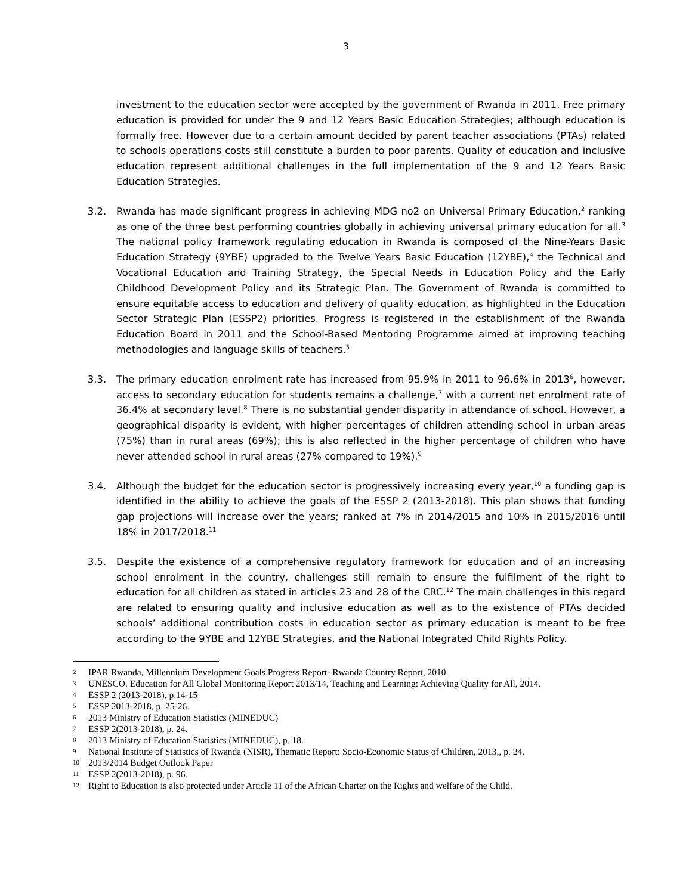3
investment to the education sector were accepted by the government of Rwanda in 2011. Free primary education is provided for under the 9 and 12 Years Basic Education Strategies; although education is formally free. However due to a certain amount decided by parent teacher associations (PTAs) related to schools operations costs still constitute a burden to poor parents. Quality of education and inclusive education represent additional challenges in the full implementation of the 9 and 12 Years Basic Education Strategies.
3.2. Rwanda has made significant progress in achieving MDG no2 on Universal Primary Education,<sup>2</sup> ranking as one of the three best performing countries globally in achieving universal primary education for all.<sup>3</sup> The national policy framework regulating education in Rwanda is composed of the Nine-Years Basic Education Strategy (9YBE) upgraded to the Twelve Years Basic Education (12YBE),<sup>4</sup> the Technical and Vocational Education and Training Strategy, the Special Needs in Education Policy and the Early Childhood Development Policy and its Strategic Plan. The Government of Rwanda is committed to ensure equitable access to education and delivery of quality education, as highlighted in the Education Sector Strategic Plan (ESSP2) priorities. Progress is registered in the establishment of the Rwanda Education Board in 2011 and the School-Based Mentoring Programme aimed at improving teaching methodologies and language skills of teachers.<sup>5</sup>
3.3. The primary education enrolment rate has increased from 95.9% in 2011 to 96.6% in 2013<sup>6</sup>, however, access to secondary education for students remains a challenge,<sup>7</sup> with a current net enrolment rate of 36.4% at secondary level.<sup>8</sup> There is no substantial gender disparity in attendance of school. However, a geographical disparity is evident, with higher percentages of children attending school in urban areas (75%) than in rural areas (69%); this is also reflected in the higher percentage of children who have never attended school in rural areas (27% compared to 19%).<sup>9</sup>
3.4. Although the budget for the education sector is progressively increasing every year,<sup>10</sup> a funding gap is identified in the ability to achieve the goals of the ESSP 2 (2013-2018). This plan shows that funding gap projections will increase over the years; ranked at 7% in 2014/2015 and 10% in 2015/2016 until 18% in 2017/2018.<sup>11</sup>
3.5. Despite the existence of a comprehensive regulatory framework for education and of an increasing school enrolment in the country, challenges still remain to ensure the fulfilment of the right to education for all children as stated in articles 23 and 28 of the CRC.<sup>12</sup> The main challenges in this regard are related to ensuring quality and inclusive education as well as to the existence of PTAs decided schools’ additional contribution costs in education sector as primary education is meant to be free according to the 9YBE and 12YBE Strategies, and the National Integrated Child Rights Policy.
2 IPAR Rwanda, Millennium Development Goals Progress Report- Rwanda Country Report, 2010.
3 UNESCO, Education for All Global Monitoring Report 2013/14, Teaching and Learning: Achieving Quality for All, 2014.
4 ESSP 2 (2013-2018), p.14-15
5 ESSP 2013-2018, p. 25-26.
6 2013 Ministry of Education Statistics (MINEDUC)
7 ESSP 2(2013-2018), p. 24.
8 2013 Ministry of Education Statistics (MINEDUC), p. 18.
9 National Institute of Statistics of Rwanda (NISR), Thematic Report: Socio-Economic Status of Children, 2013,, p. 24.
10 2013/2014 Budget Outlook Paper
11 ESSP 2(2013-2018), p. 96.
12 Right to Education is also protected under Article 11 of the African Charter on the Rights and welfare of the Child.